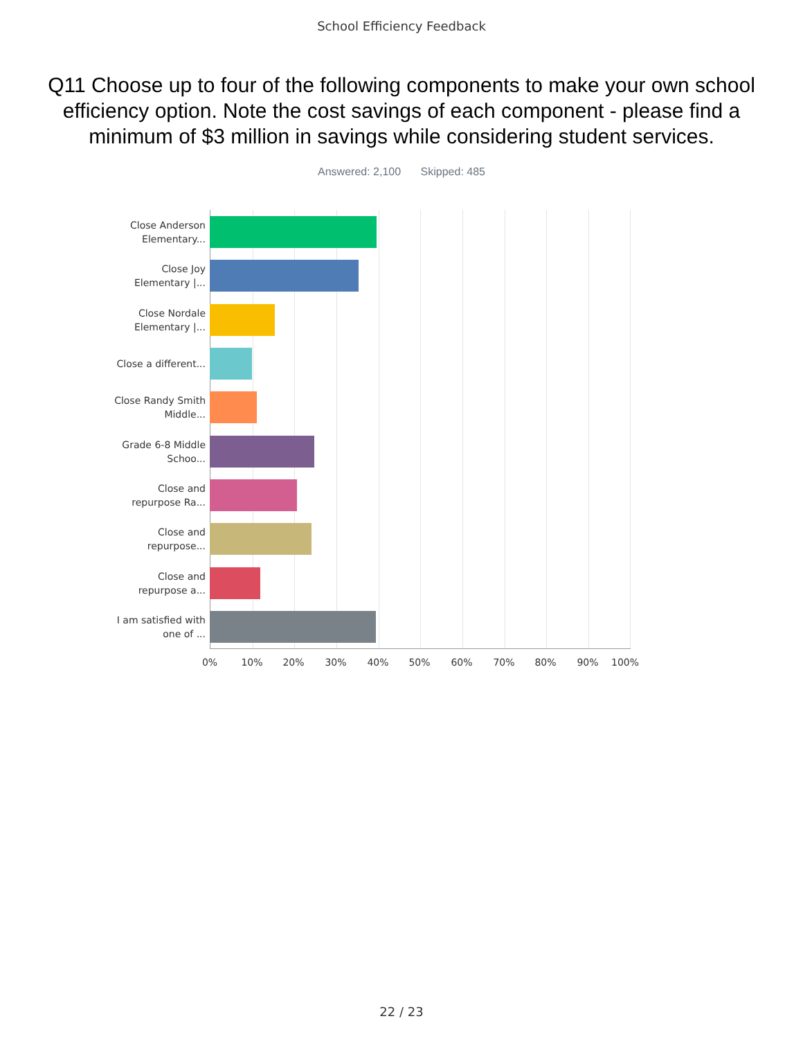School Efficiency Feedback
Q11 Choose up to four of the following components to make your own school efficiency option. Note the cost savings of each component - please find a minimum of $3 million in savings while considering student services.
Answered: 2,100 Skipped: 485
Close Anderson Elementary...
Close Joy Elementary |...
Close Nordale Elementary |...
Close a different...
Close Randy Smith Middle...
Grade 6-8 Middle Schoo...
Close and repurpose Ra...
Close and repurpose...
Close and repurpose a...
I am satisfied with one of ...
0% 10% 20% 30% 40% 50% 60% 70% 80% 90% 100%
22 / 23